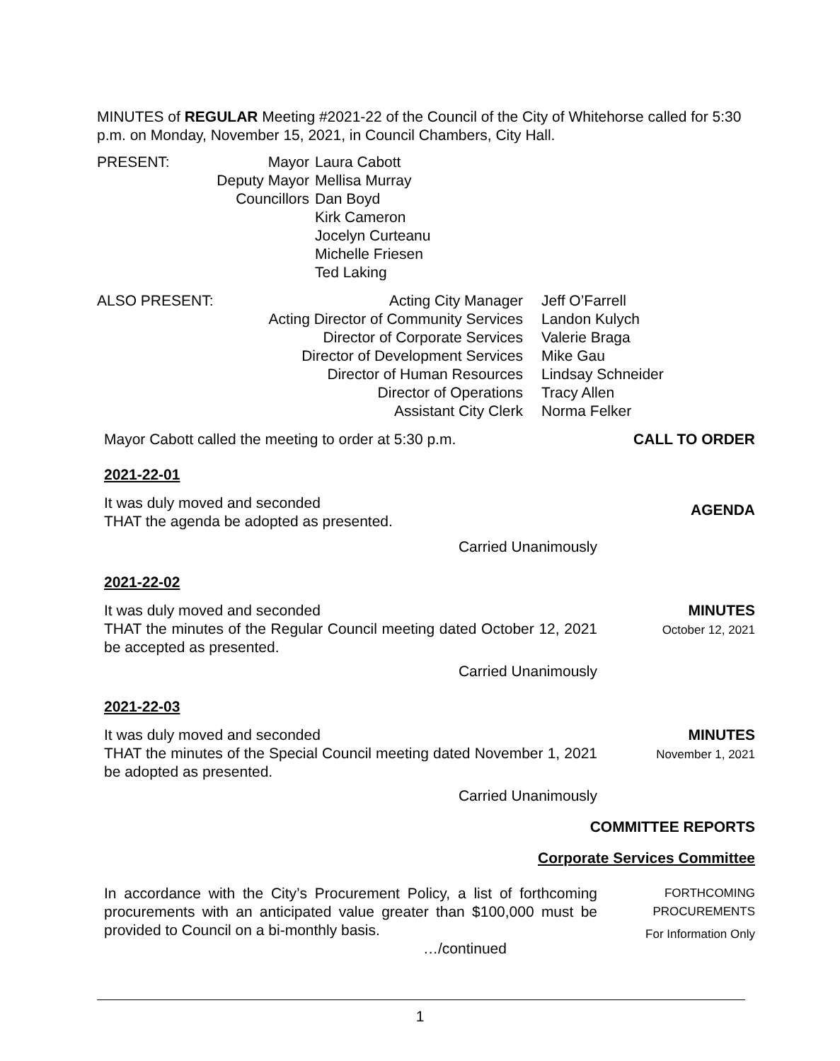MINUTES of REGULAR Meeting #2021-22 of the Council of the City of Whitehorse called for 5:30 p.m. on Monday, November 15, 2021, in Council Chambers, City Hall.
| PRESENT: | Mayor | Laura Cabott |
| | Deputy Mayor | Mellisa Murray |
| | Councillors | Dan Boyd Kirk Cameron Jocelyn Curteanu Michelle Friesen Ted Laking |
| ALSO PRESENT: | Acting City Manager Acting Director of Community Services Director of Corporate Services Director of Development Services Director of Human Resources Director of Operations Assistant City Clerk | Jeff O’Farrell Landon Kulych Valerie Braga Mike Gau Lindsay Schneider Tracy Allen Norma Felker |
Mayor Cabott called the meeting to order at 5:30 p.m.
CALL TO ORDER
2021-22-01
It was duly moved and seconded
THAT the agenda be adopted as presented.
Carried Unanimously
AGENDA
2021-22-02
It was duly moved and seconded
THAT the minutes of the Regular Council meeting dated October 12, 2021 be accepted as presented.
Carried Unanimously
MINUTES
October 12, 2021
2021-22-03
It was duly moved and seconded
THAT the minutes of the Special Council meeting dated November 1, 2021 be adopted as presented.
Carried Unanimously
MINUTES
November 1, 2021
COMMITTEE REPORTS
Corporate Services Committee
In accordance with the City’s Procurement Policy, a list of forthcoming procurements with an anticipated value greater than $100,000 must be provided to Council on a bi-monthly basis.
…/continued
FORTHCOMING
PROCUREMENTS
For Information Only
1